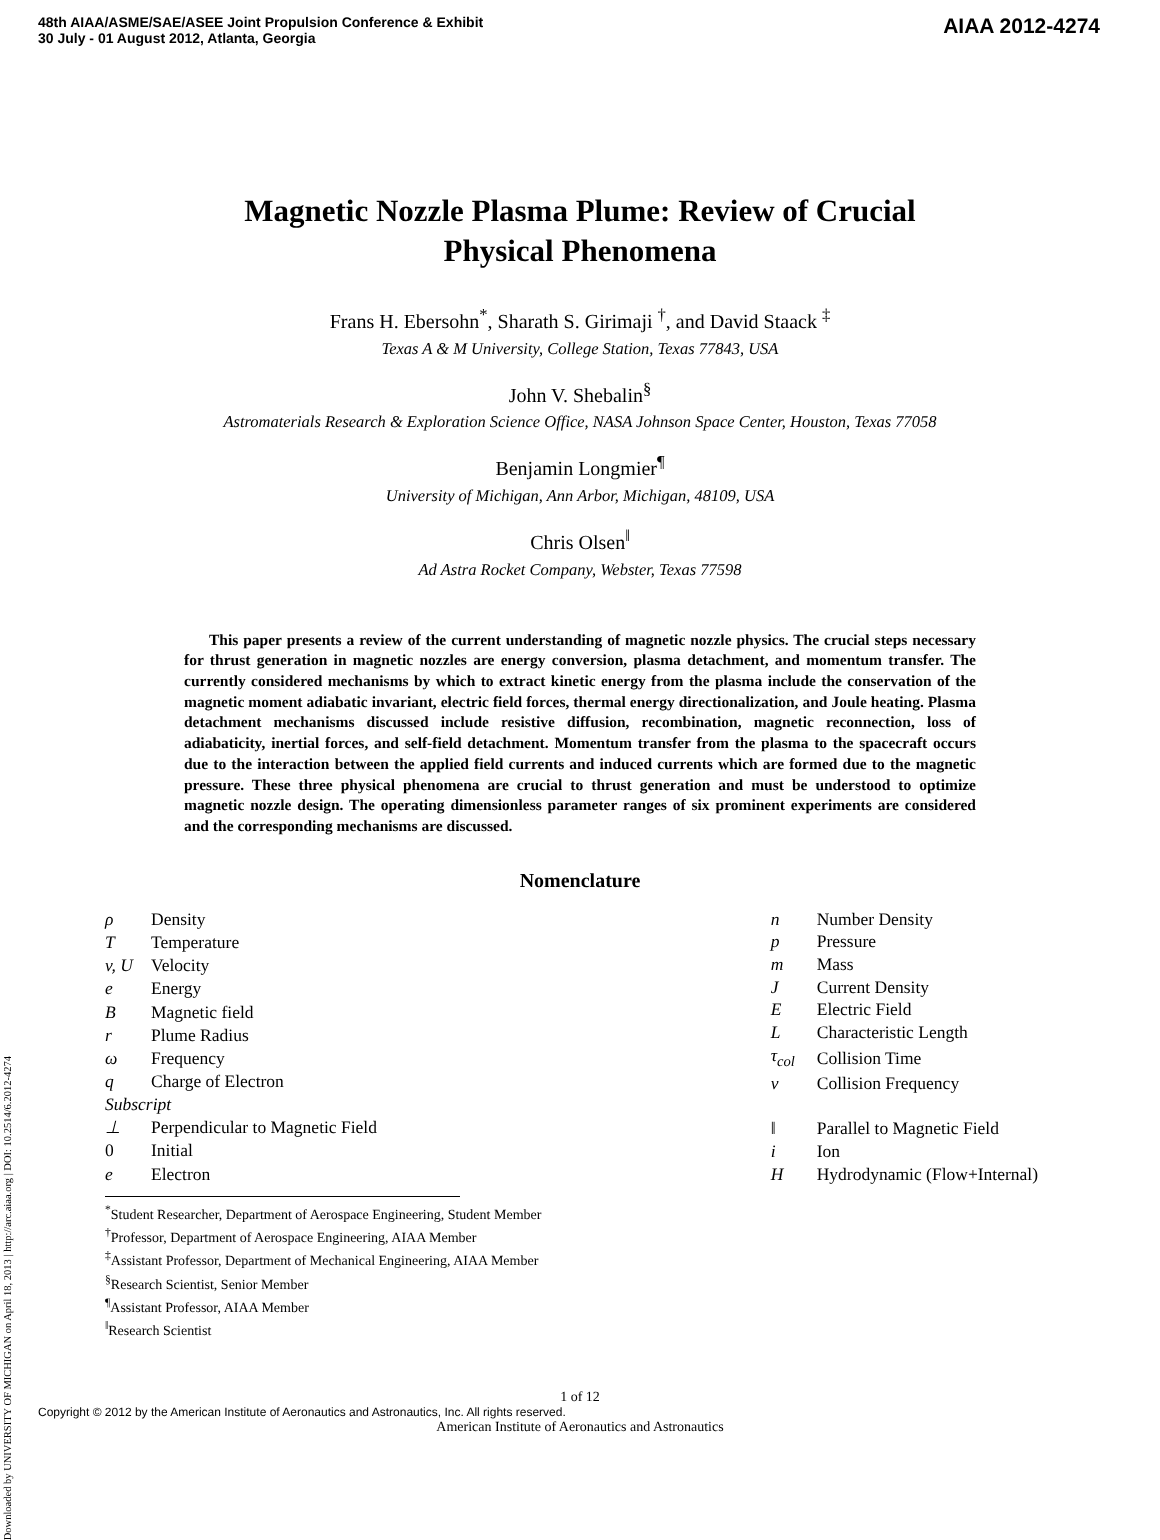48th AIAA/ASME/SAE/ASEE Joint Propulsion Conference & Exhibit
30 July - 01 August 2012, Atlanta, Georgia
AIAA 2012-4274
Downloaded by UNIVERSITY OF MICHIGAN on April 18, 2013 | http://arc.aiaa.org | DOI: 10.2514/6.2012-4274
Magnetic Nozzle Plasma Plume: Review of Crucial
Physical Phenomena
Frans H. Ebersohn<sup>*</sup>, Sharath S. Girimaji <sup>†</sup>, and David Staack <sup>‡</sup>
Texas A & M University, College Station, Texas 77843, USA
John V. Shebalin<sup>§</sup>
Astromaterials Research & Exploration Science Office, NASA Johnson Space Center, Houston, Texas 77058
Benjamin Longmier<sup>¶</sup>
University of Michigan, Ann Arbor, Michigan, 48109, USA
Chris Olsen<sup>‖</sup>
Ad Astra Rocket Company, Webster, Texas 77598
This paper presents a review of the current understanding of magnetic nozzle physics. The crucial steps necessary for thrust generation in magnetic nozzles are energy conversion, plasma detachment, and momentum transfer. The currently considered mechanisms by which to extract kinetic energy from the plasma include the conservation of the magnetic moment adiabatic invariant, electric field forces, thermal energy directionalization, and Joule heating. Plasma detachment mechanisms discussed include resistive diffusion, recombination, magnetic reconnection, loss of adiabaticity, inertial forces, and self-field detachment. Momentum transfer from the plasma to the spacecraft occurs due to the interaction between the applied field currents and induced currents which are formed due to the magnetic pressure. These three physical phenomena are crucial to thrust generation and must be understood to optimize magnetic nozzle design. The operating dimensionless parameter ranges of six prominent experiments are considered and the corresponding mechanisms are discussed.
Nomenclature
| ρ | Density |
| T | Temperature |
| v, U | Velocity |
| e | Energy |
| B | Magnetic field |
| r | Plume Radius |
| ω | Frequency |
| q | Charge of Electron |
| Subscript | |
| ⊥ | Perpendicular to Magnetic Field |
| 0 | Initial |
| e | Electron |
| n | Number Density |
| p | Pressure |
| m | Mass |
| J | Current Density |
| E | Electric Field |
| L | Characteristic Length |
| τ<sub>col</sub> | Collision Time |
| ν | Collision Frequency |
| ‖ | Parallel to Magnetic Field |
| i | Ion |
| H | Hydrodynamic (Flow+Internal) |
<sup>*</sup> Student Researcher, Department of Aerospace Engineering, Student Member
<sup>†</sup> Professor, Department of Aerospace Engineering, AIAA Member
<sup>‡</sup> Assistant Professor, Department of Mechanical Engineering, AIAA Member
<sup>§</sup> Research Scientist, Senior Member
<sup>¶</sup> Assistant Professor, AIAA Member
<sup>‖</sup> Research Scientist
1 of 12
Copyright © 2012 by the American Institute of Aeronautics and Astronautics, Inc. All rights reserved.
American Institute of Aeronautics and Astronautics